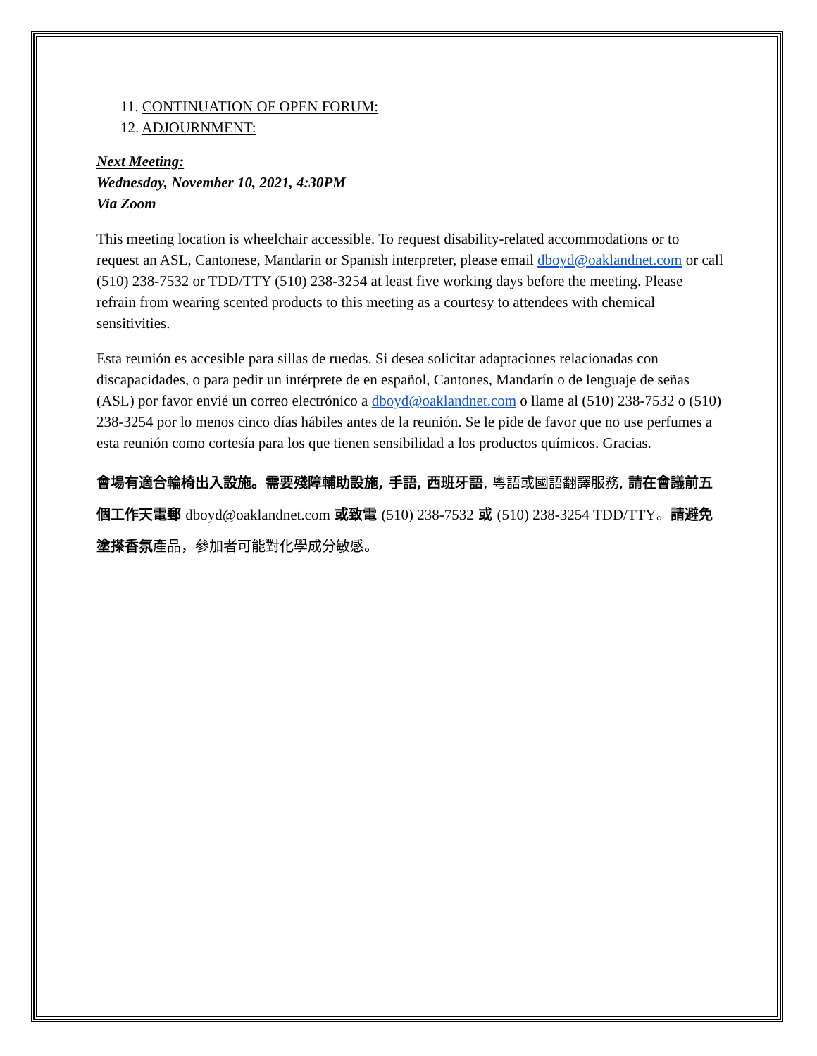11. CONTINUATION OF OPEN FORUM:
12. ADJOURNMENT:
Next Meeting:
Wednesday, November 10, 2021, 4:30PM
Via Zoom
This meeting location is wheelchair accessible. To request disability-related accommodations or to request an ASL, Cantonese, Mandarin or Spanish interpreter, please email dboyd@oaklandnet.com or call (510) 238-7532 or TDD/TTY (510) 238-3254 at least five working days before the meeting. Please refrain from wearing scented products to this meeting as a courtesy to attendees with chemical sensitivities.
Esta reunión es accesible para sillas de ruedas. Si desea solicitar adaptaciones relacionadas con discapacidades, o para pedir un intérprete de en español, Cantones, Mandarín o de lenguaje de señas (ASL) por favor envié un correo electrónico a dboyd@oaklandnet.com o llame al (510) 238-7532 o (510) 238-3254 por lo menos cinco días hábiles antes de la reunión. Se le pide de favor que no use perfumes a esta reunión como cortesía para los que tienen sensibilidad a los productos químicos. Gracias.
會場有適合輪椅出入設施。需要殘障輔助設施, 手語, 西班牙語, 粵語或國語翻譯服務, 請在會議前五個工作天電郵 dboyd@oaklandnet.com 或致電 (510) 238-7532 或 (510) 238-3254 TDD/TTY。請避免塗搽香氛產品，參加者可能對化學成分敏感。